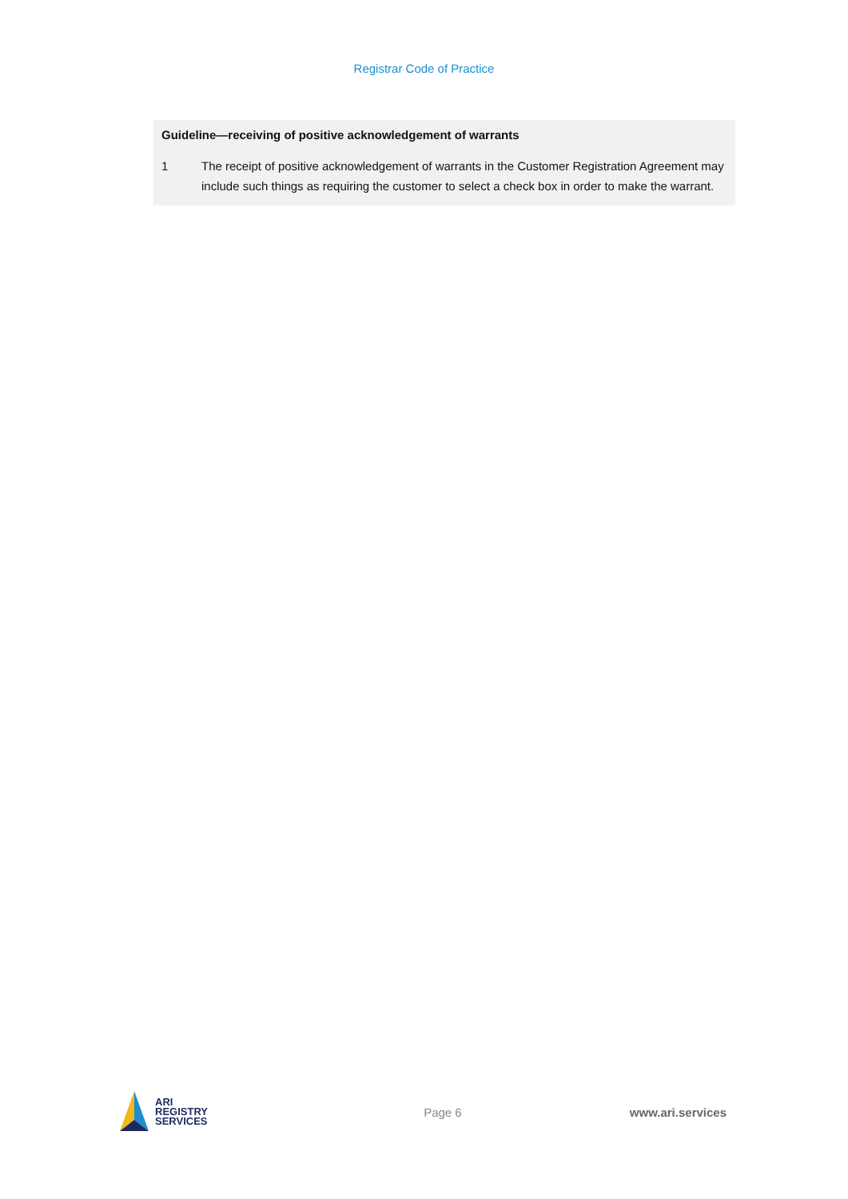Registrar Code of Practice
Guideline—receiving of positive acknowledgement of warrants
1 The receipt of positive acknowledgement of warrants in the Customer Registration Agreement may include such things as requiring the customer to select a check box in order to make the warrant.
ARI
REGISTRY
SERVICES
Page 6 www.ari.services